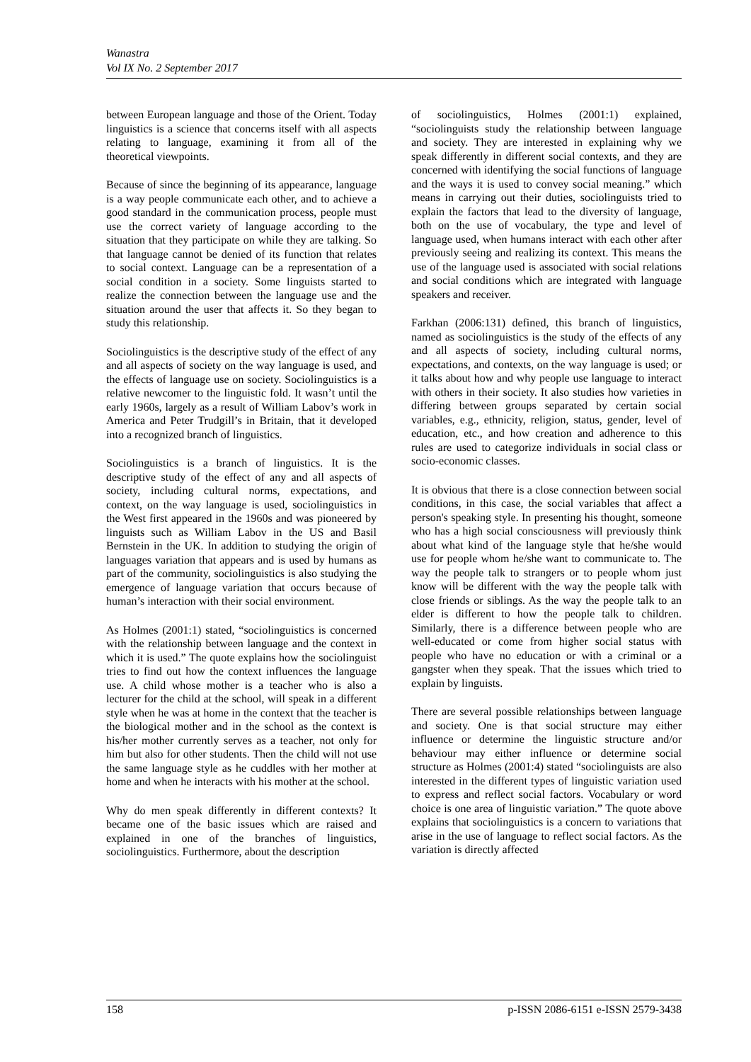Wanastra
Vol IX No. 2 September 2017
between European language and those of the Orient. Today linguistics is a science that concerns itself with all aspects relating to language, examining it from all of the theoretical viewpoints.
Because of since the beginning of its appearance, language is a way people communicate each other, and to achieve a good standard in the communication process, people must use the correct variety of language according to the situation that they participate on while they are talking. So that language cannot be denied of its function that relates to social context. Language can be a representation of a social condition in a society. Some linguists started to realize the connection between the language use and the situation around the user that affects it. So they began to study this relationship.
Sociolinguistics is the descriptive study of the effect of any and all aspects of society on the way language is used, and the effects of language use on society. Sociolinguistics is a relative newcomer to the linguistic fold. It wasn’t until the early 1960s, largely as a result of William Labov’s work in America and Peter Trudgill’s in Britain, that it developed into a recognized branch of linguistics.
Sociolinguistics is a branch of linguistics. It is the descriptive study of the effect of any and all aspects of society, including cultural norms, expectations, and context, on the way language is used, sociolinguistics in the West first appeared in the 1960s and was pioneered by linguists such as William Labov in the US and Basil Bernstein in the UK. In addition to studying the origin of languages variation that appears and is used by humans as part of the community, sociolinguistics is also studying the emergence of language variation that occurs because of human’s interaction with their social environment.
As Holmes (2001:1) stated, “sociolinguistics is concerned with the relationship between language and the context in which it is used.” The quote explains how the sociolinguist tries to find out how the context influences the language use. A child whose mother is a teacher who is also a lecturer for the child at the school, will speak in a different style when he was at home in the context that the teacher is the biological mother and in the school as the context is his/her mother currently serves as a teacher, not only for him but also for other students. Then the child will not use the same language style as he cuddles with her mother at home and when he interacts with his mother at the school.
Why do men speak differently in different contexts? It became one of the basic issues which are raised and explained in one of the branches of linguistics, sociolinguistics. Furthermore, about the description
of sociolinguistics, Holmes (2001:1) explained, “sociolinguists study the relationship between language and society. They are interested in explaining why we speak differently in different social contexts, and they are concerned with identifying the social functions of language and the ways it is used to convey social meaning.” which means in carrying out their duties, sociolinguists tried to explain the factors that lead to the diversity of language, both on the use of vocabulary, the type and level of language used, when humans interact with each other after previously seeing and realizing its context. This means the use of the language used is associated with social relations and social conditions which are integrated with language speakers and receiver.
Farkhan (2006:131) defined, this branch of linguistics, named as sociolinguistics is the study of the effects of any and all aspects of society, including cultural norms, expectations, and contexts, on the way language is used; or it talks about how and why people use language to interact with others in their society. It also studies how varieties in differing between groups separated by certain social variables, e.g., ethnicity, religion, status, gender, level of education, etc., and how creation and adherence to this rules are used to categorize individuals in social class or socio-economic classes.
It is obvious that there is a close connection between social conditions, in this case, the social variables that affect a person's speaking style. In presenting his thought, someone who has a high social consciousness will previously think about what kind of the language style that he/she would use for people whom he/she want to communicate to. The way the people talk to strangers or to people whom just know will be different with the way the people talk with close friends or siblings. As the way the people talk to an elder is different to how the people talk to children. Similarly, there is a difference between people who are well-educated or come from higher social status with people who have no education or with a criminal or a gangster when they speak. That the issues which tried to explain by linguists.
There are several possible relationships between language and society. One is that social structure may either influence or determine the linguistic structure and/or behaviour may either influence or determine social structure as Holmes (2001:4) stated “sociolinguists are also interested in the different types of linguistic variation used to express and reflect social factors. Vocabulary or word choice is one area of linguistic variation.” The quote above explains that sociolinguistics is a concern to variations that arise in the use of language to reflect social factors. As the variation is directly affected
158 p-ISSN 2086-6151 e-ISSN 2579-3438